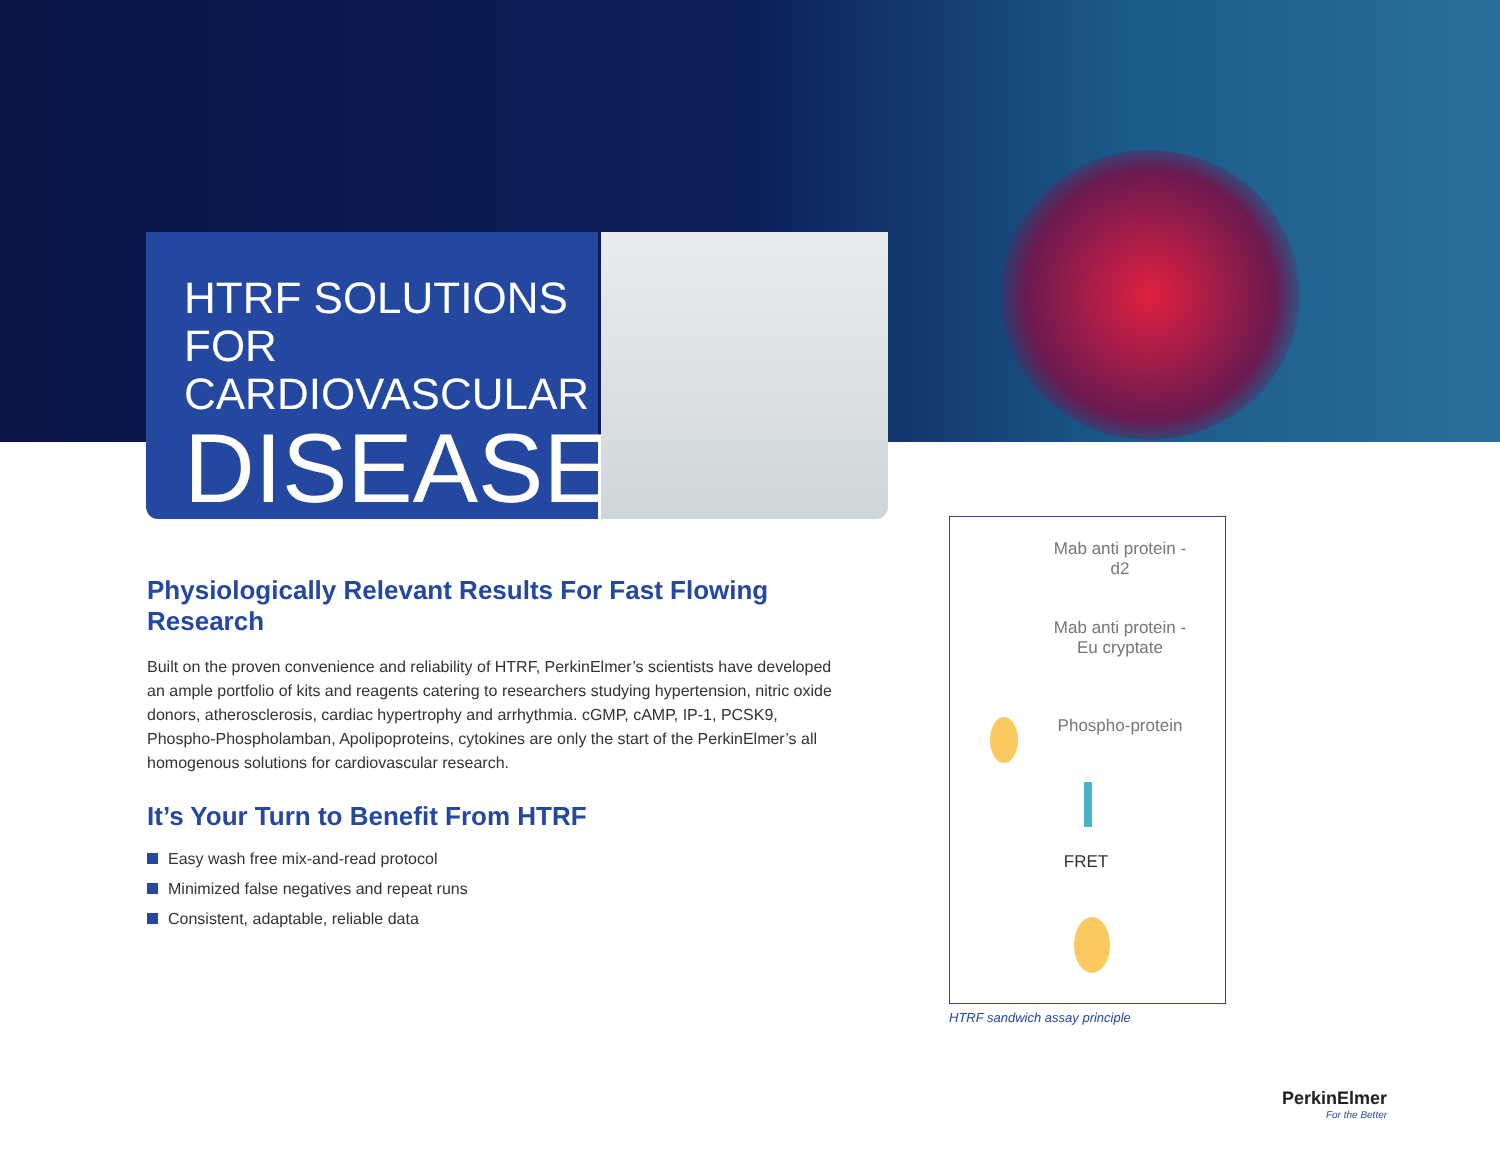HTRF SOLUTIONS FOR
CARDIOVASCULAR
DISEASE
Physiologically Relevant Results For Fast Flowing Research
Built on the proven convenience and reliability of HTRF, PerkinElmer’s scientists have developed an ample portfolio of kits and reagents catering to researchers studying hypertension, nitric oxide donors, atherosclerosis, cardiac hypertrophy and arrhythmia. cGMP, cAMP, IP-1, PCSK9, Phospho-Phospholamban, Apolipoproteins, cytokines are only the start of the PerkinElmer’s all homogenous solutions for cardiovascular research.
It’s Your Turn to Benefit From HTRF
Easy wash free mix-and-read protocol
Minimized false negatives and repeat runs
Consistent, adaptable, reliable data
Mab anti protein -d2
Mab anti protein -Eu cryptate
Phospho-protein
FRET
HTRF sandwich assay principle
PerkinElmer
For the Better